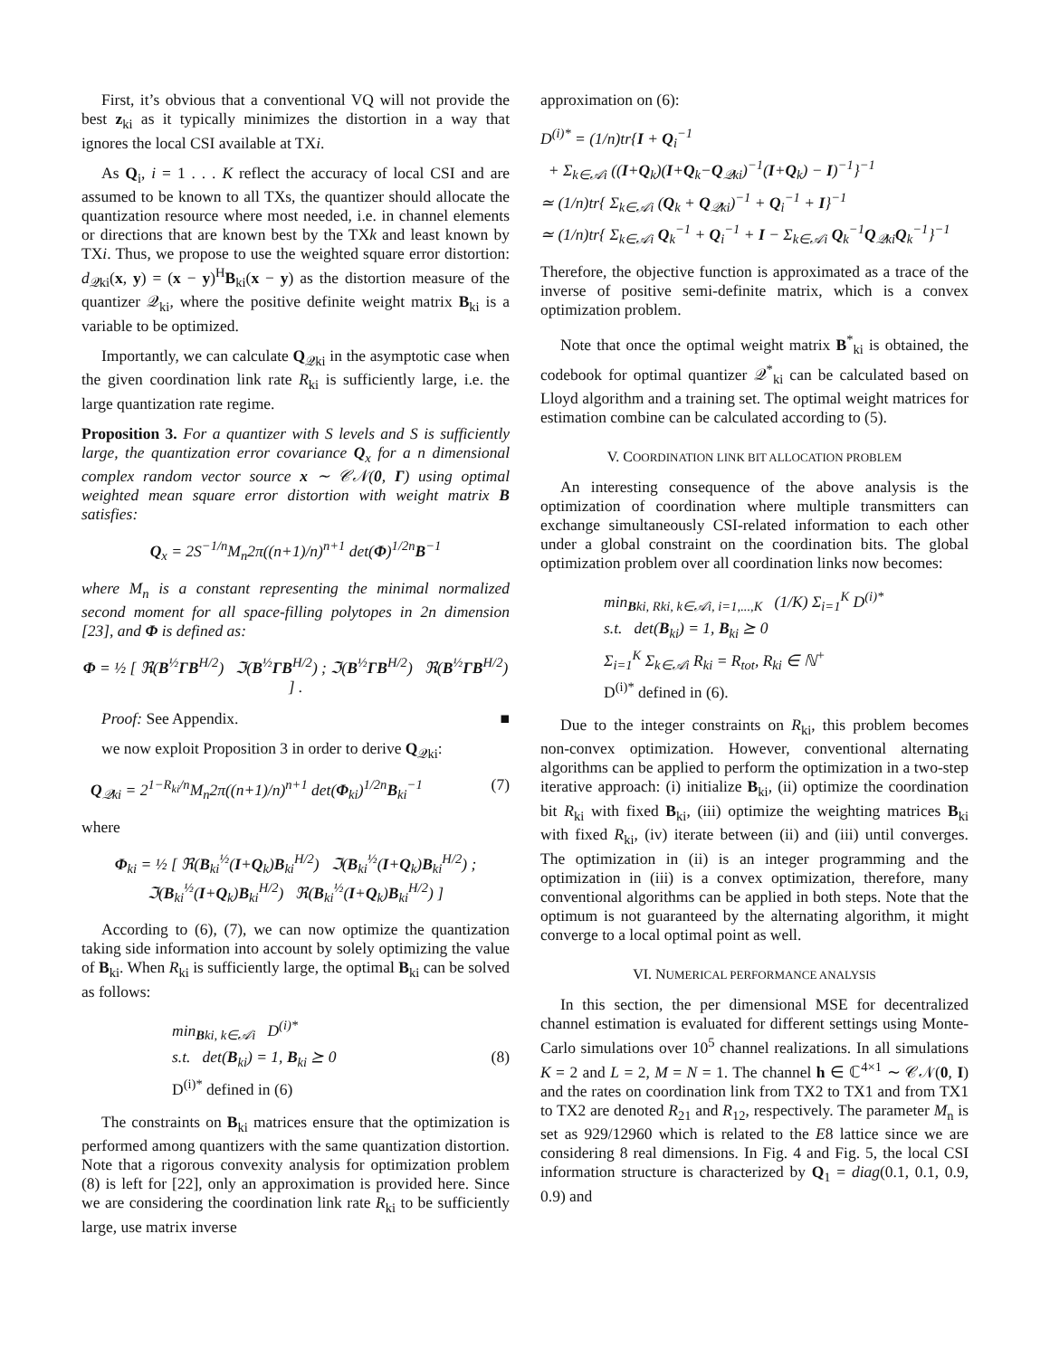First, it’s obvious that a conventional VQ will not provide the best z<sub>ki</sub> as it typically minimizes the distortion in a way that ignores the local CSI available at TXi.
As Q<sub>i</sub>, i = 1 . . . K reflect the accuracy of local CSI and are assumed to be known to all TXs, the quantizer should allocate the quantization resource where most needed, i.e. in channel elements or directions that are known best by the TXk and least known by TXi. Thus, we propose to use the weighted square error distortion: d<sub>𝒬ki</sub>(x, y) = (x − y)<sup>H</sup>B<sub>ki</sub>(x − y) as the distortion measure of the quantizer 𝒬<sub>ki</sub>, where the positive definite weight matrix B<sub>ki</sub> is a variable to be optimized.
Importantly, we can calculate Q<sub>𝒬ki</sub> in the asymptotic case when the given coordination link rate R<sub>ki</sub> is sufficiently large, i.e. the large quantization rate regime.
Proposition 3. For a quantizer with S levels and S is sufficiently large, the quantization error covariance Q<sub>x</sub> for a n dimensional complex random vector source x ∼ 𝒞𝒩(0, Γ) using optimal weighted mean square error distortion with weight matrix B satisfies:
Q<sub>x</sub> = 2S<sup>−1/n</sup>M<sub>n</sub>2π((n+1)/n)<sup>n+1</sup> det(Φ)<sup>1/2n</sup>B<sup>−1</sup>
where M<sub>n</sub> is a constant representing the minimal normalized second moment for all space-filling polytopes in 2n dimension [23], and Φ is defined as:
Φ = ½ [ ℜ(B<sup>½</sup>ΓB<sup>H/2</sup>) ℑ(B<sup>½</sup>ΓB<sup>H/2</sup>) ; ℑ(B<sup>½</sup>ΓB<sup>H/2</sup>) ℜ(B<sup>½</sup>ΓB<sup>H/2</sup>) ] .
Proof: See Appendix. ■
we now exploit Proposition 3 in order to derive Q<sub>𝒬ki</sub>:
Q<sub>𝒬ki</sub> = 2<sup>1−R<sub>ki</sub>/n</sup>M<sub>n</sub>2π((n+1)/n)<sup>n+1</sup> det(Φ<sub>ki</sub>)<sup>1/2n</sup>B<sub>ki</sub><sup>−1</sup> (7)
where
Φ<sub>ki</sub> = ½ [ ℜ(B<sub>ki</sub><sup>½</sup>(I+Q<sub>k</sub>)B<sub>ki</sub><sup>H/2</sup>) ℑ(B<sub>ki</sub><sup>½</sup>(I+Q<sub>k</sub>)B<sub>ki</sub><sup>H/2</sup>) ; ℑ(B<sub>ki</sub><sup>½</sup>(I+Q<sub>k</sub>)B<sub>ki</sub><sup>H/2</sup>) ℜ(B<sub>ki</sub><sup>½</sup>(I+Q<sub>k</sub>)B<sub>ki</sub><sup>H/2</sup>) ]
According to (6), (7), we can now optimize the quantization taking side information into account by solely optimizing the value of B<sub>ki</sub>. When R<sub>ki</sub> is sufficiently large, the optimal B<sub>ki</sub> can be solved as follows:
min<sub>Bki, k∈𝒜i</sub> D<sup>(i)*</sup>
s.t. det(B<sub>ki</sub>) = 1, B<sub>ki</sub> ⪰ 0
D<sup>(i)*</sup> defined in (6)
(8)
The constraints on B<sub>ki</sub> matrices ensure that the optimization is performed among quantizers with the same quantization distortion. Note that a rigorous convexity analysis for optimization problem (8) is left for [22], only an approximation is provided here. Since we are considering the coordination link rate R<sub>ki</sub> to be sufficiently large, use matrix inverse
approximation on (6):
D<sup>(i)*</sup> = (1/n)tr{I + Q<sub>i</sub><sup>−1</sup>
+ Σ<sub>k∈𝒜i</sub> ((I+Q<sub>k</sub>)(I+Q<sub>k</sub>−Q<sub>𝒬ki</sub>)<sup>−1</sup>(I+Q<sub>k</sub>) − I)<sup>−1</sup>}<sup>−1</sup>
≃ (1/n)tr{ Σ<sub>k∈𝒜i</sub> (Q<sub>k</sub> + Q<sub>𝒬ki</sub>)<sup>−1</sup> + Q<sub>i</sub><sup>−1</sup> + I}<sup>−1</sup>
≃ (1/n)tr{ Σ<sub>k∈𝒜i</sub> Q<sub>k</sub><sup>−1</sup> + Q<sub>i</sub><sup>−1</sup> + I − Σ<sub>k∈𝒜i</sub> Q<sub>k</sub><sup>−1</sup>Q<sub>𝒬ki</sub>Q<sub>k</sub><sup>−1</sup>}<sup>−1</sup>
Therefore, the objective function is approximated as a trace of the inverse of positive semi-definite matrix, which is a convex optimization problem.
Note that once the optimal weight matrix B<sup>*</sup><sub>ki</sub> is obtained, the codebook for optimal quantizer 𝒬<sup>*</sup><sub>ki</sub> can be calculated based on Lloyd algorithm and a training set. The optimal weight matrices for estimation combine can be calculated according to (5).
V. COORDINATION LINK BIT ALLOCATION PROBLEM
An interesting consequence of the above analysis is the optimization of coordination where multiple transmitters can exchange simultaneously CSI-related information to each other under a global constraint on the coordination bits. The global optimization problem over all coordination links now becomes:
min<sub>Bki, Rki, k∈𝒜i, i=1,...,K</sub> (1/K) Σ<sub>i=1</sub><sup>K</sup> D<sup>(i)*</sup>
s.t. det(B<sub>ki</sub>) = 1, B<sub>ki</sub> ⪰ 0
Σ<sub>i=1</sub><sup>K</sup> Σ<sub>k∈𝒜i</sub> R<sub>ki</sub> = R<sub>tot</sub>, R<sub>ki</sub> ∈ ℕ<sup>+</sup>
D<sup>(i)*</sup> defined in (6).
Due to the integer constraints on R<sub>ki</sub>, this problem becomes non-convex optimization. However, conventional alternating algorithms can be applied to perform the optimization in a two-step iterative approach: (i) initialize B<sub>ki</sub>, (ii) optimize the coordination bit R<sub>ki</sub> with fixed B<sub>ki</sub>, (iii) optimize the weighting matrices B<sub>ki</sub> with fixed R<sub>ki</sub>, (iv) iterate between (ii) and (iii) until converges. The optimization in (ii) is an integer programming and the optimization in (iii) is a convex optimization, therefore, many conventional algorithms can be applied in both steps. Note that the optimum is not guaranteed by the alternating algorithm, it might converge to a local optimal point as well.
VI. NUMERICAL PERFORMANCE ANALYSIS
In this section, the per dimensional MSE for decentralized channel estimation is evaluated for different settings using Monte-Carlo simulations over 10<sup>5</sup> channel realizations. In all simulations K = 2 and L = 2, M = N = 1. The channel h ∈ ℂ<sup>4×1</sup> ∼ 𝒞𝒩(0, I) and the rates on coordination link from TX2 to TX1 and from TX1 to TX2 are denoted R<sub>21</sub> and R<sub>12</sub>, respectively. The parameter M<sub>n</sub> is set as 929/12960 which is related to the E8 lattice since we are considering 8 real dimensions. In Fig. 4 and Fig. 5, the local CSI information structure is characterized by Q<sub>1</sub> = diag(0.1, 0.1, 0.9, 0.9) and